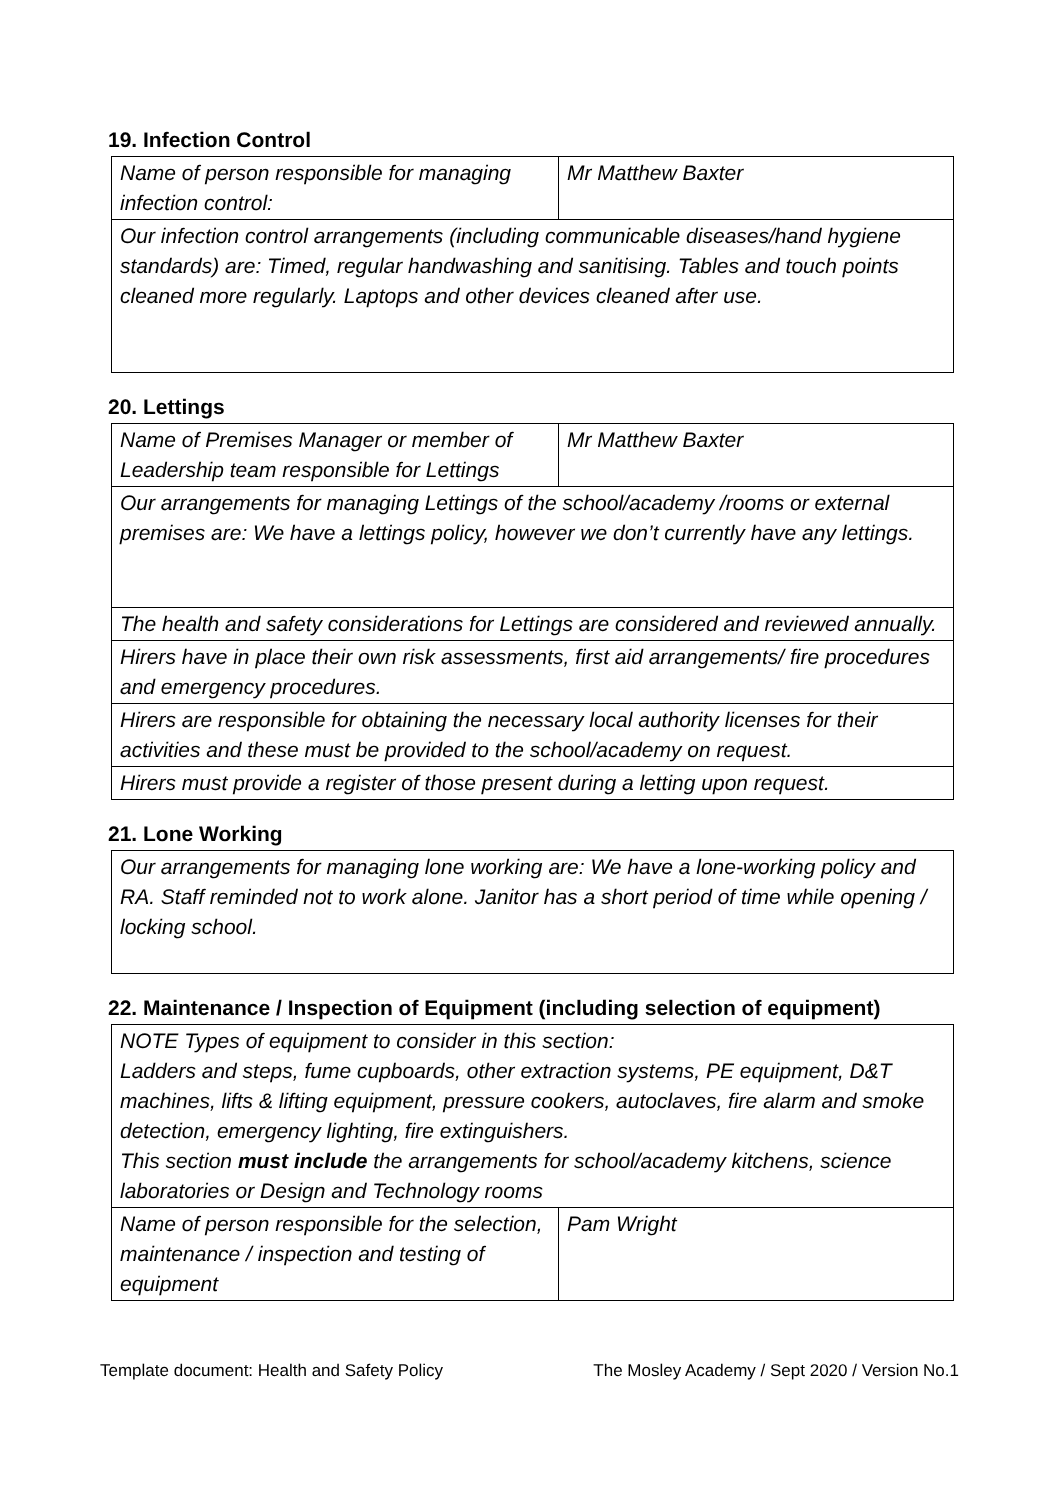19. Infection Control
| Name of person responsible for managing infection control: | Mr Matthew Baxter |
| Our infection control arrangements (including communicable diseases/hand hygiene standards) are: Timed, regular handwashing and sanitising. Tables and touch points cleaned more regularly. Laptops and other devices cleaned after use. | |
20. Lettings
| Name of Premises Manager or member of Leadership team responsible for Lettings | Mr Matthew Baxter |
| Our arrangements for managing Lettings of the school/academy /rooms or external premises are: We have a lettings policy, however we don’t currently have any lettings. | |
| The health and safety considerations for Lettings are considered and reviewed annually. | |
| Hirers have in place their own risk assessments, first aid arrangements/ fire procedures and emergency procedures. | |
| Hirers are responsible for obtaining the necessary local authority licenses for their activities and these must be provided to the school/academy on request. | |
| Hirers must provide a register of those present during a letting upon request. | |
21. Lone Working
| Our arrangements for managing lone working are: We have a lone-working policy and RA. Staff reminded not to work alone. Janitor has a short period of time while opening / locking school. |
22. Maintenance / Inspection of Equipment (including selection of equipment)
| NOTE Types of equipment to consider in this section: Ladders and steps, fume cupboards, other extraction systems, PE equipment, D&T machines, lifts & lifting equipment, pressure cookers, autoclaves, fire alarm and smoke detection, emergency lighting, fire extinguishers. This section must include the arrangements for school/academy kitchens, science laboratories or Design and Technology rooms | |
| Name of person responsible for the selection, maintenance / inspection and testing of equipment | Pam Wright |
Template document: Health and Safety Policy The Mosley Academy / Sept 2020 / Version No.1